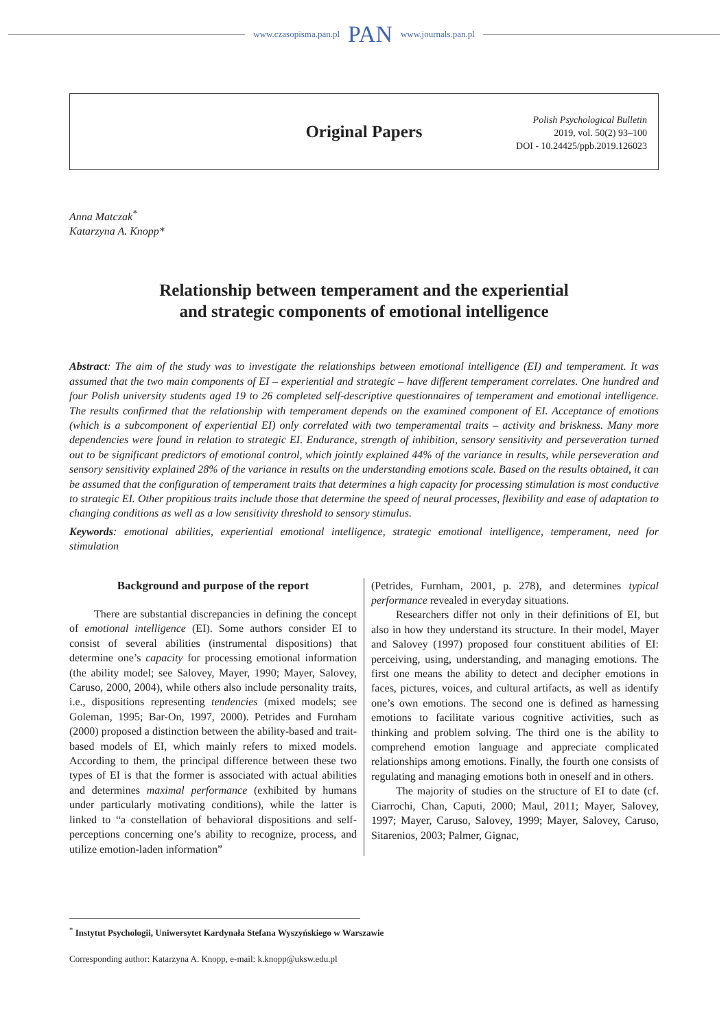www.czasopisma.pan.pl PAN www.journals.pan.pl
Original Papers
Polish Psychological Bulletin
2019, vol. 50(2) 93–100
DOI - 10.24425/ppb.2019.126023
Anna Matczak<sup>*</sup>
Katarzyna A. Knopp*
Relationship between temperament and the experiential
and strategic components of emotional intelligence
Abstract: The aim of the study was to investigate the relationships between emotional intelligence (EI) and temperament. It was assumed that the two main components of EI – experiential and strategic – have different temperament correlates. One hundred and four Polish university students aged 19 to 26 completed self-descriptive questionnaires of temperament and emotional intelligence. The results confirmed that the relationship with temperament depends on the examined component of EI. Acceptance of emotions (which is a subcomponent of experiential EI) only correlated with two temperamental traits – activity and briskness. Many more dependencies were found in relation to strategic EI. Endurance, strength of inhibition, sensory sensitivity and perseveration turned out to be significant predictors of emotional control, which jointly explained 44% of the variance in results, while perseveration and sensory sensitivity explained 28% of the variance in results on the understanding emotions scale. Based on the results obtained, it can be assumed that the configuration of temperament traits that determines a high capacity for processing stimulation is most conductive to strategic EI. Other propitious traits include those that determine the speed of neural processes, flexibility and ease of adaptation to changing conditions as well as a low sensitivity threshold to sensory stimulus.
Keywords: emotional abilities, experiential emotional intelligence, strategic emotional intelligence, temperament, need for stimulation
Background and purpose of the report
There are substantial discrepancies in defining the concept of emotional intelligence (EI). Some authors consider EI to consist of several abilities (instrumental dispositions) that determine one’s capacity for processing emotional information (the ability model; see Salovey, Mayer, 1990; Mayer, Salovey, Caruso, 2000, 2004), while others also include personality traits, i.e., dispositions representing tendencies (mixed models; see Goleman, 1995; Bar-On, 1997, 2000). Petrides and Furnham (2000) proposed a distinction between the ability-based and trait-based models of EI, which mainly refers to mixed models. According to them, the principal difference between these two types of EI is that the former is associated with actual abilities and determines maximal performance (exhibited by humans under particularly motivating conditions), while the latter is linked to “a constellation of behavioral dispositions and self-perceptions concerning one’s ability to recognize, process, and utilize emotion-laden information”
(Petrides, Furnham, 2001, p. 278), and determines typical performance revealed in everyday situations.
Researchers differ not only in their definitions of EI, but also in how they understand its structure. In their model, Mayer and Salovey (1997) proposed four constituent abilities of EI: perceiving, using, understanding, and managing emotions. The first one means the ability to detect and decipher emotions in faces, pictures, voices, and cultural artifacts, as well as identify one’s own emotions. The second one is defined as harnessing emotions to facilitate various cognitive activities, such as thinking and problem solving. The third one is the ability to comprehend emotion language and appreciate complicated relationships among emotions. Finally, the fourth one consists of regulating and managing emotions both in oneself and in others.
The majority of studies on the structure of EI to date (cf. Ciarrochi, Chan, Caputi, 2000; Maul, 2011; Mayer, Salovey, 1997; Mayer, Caruso, Salovey, 1999; Mayer, Salovey, Caruso, Sitarenios, 2003; Palmer, Gignac,
<sup>*</sup> Instytut Psychologii, Uniwersytet Kardynała Stefana Wyszyńskiego w Warszawie
Corresponding author: Katarzyna A. Knopp, e-mail: k.knopp@uksw.edu.pl